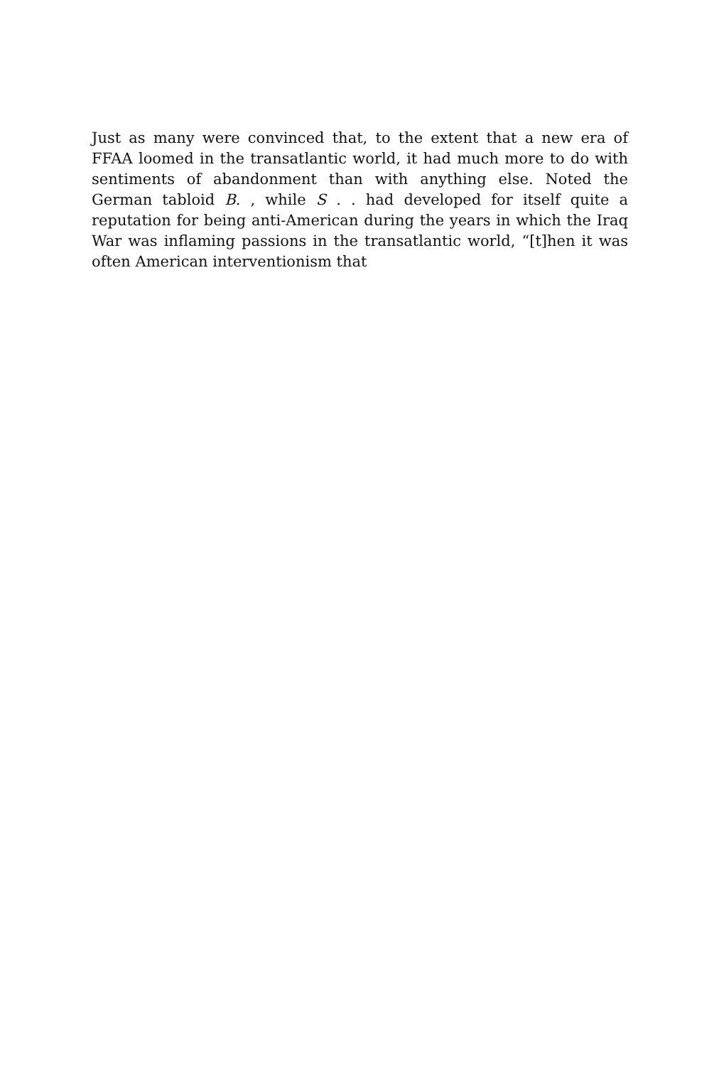Just as many were convinced that, to the extent that a new era of FFAA loomed in the transatlantic world, it had much more to do with sentiments of abandonment than with anything else. Noted the German tabloid B. , while S . . had developed for itself quite a reputation for being anti-American during the years in which the Iraq War was inflaming passions in the transatlantic world, “[t]hen it was often American interventionism that